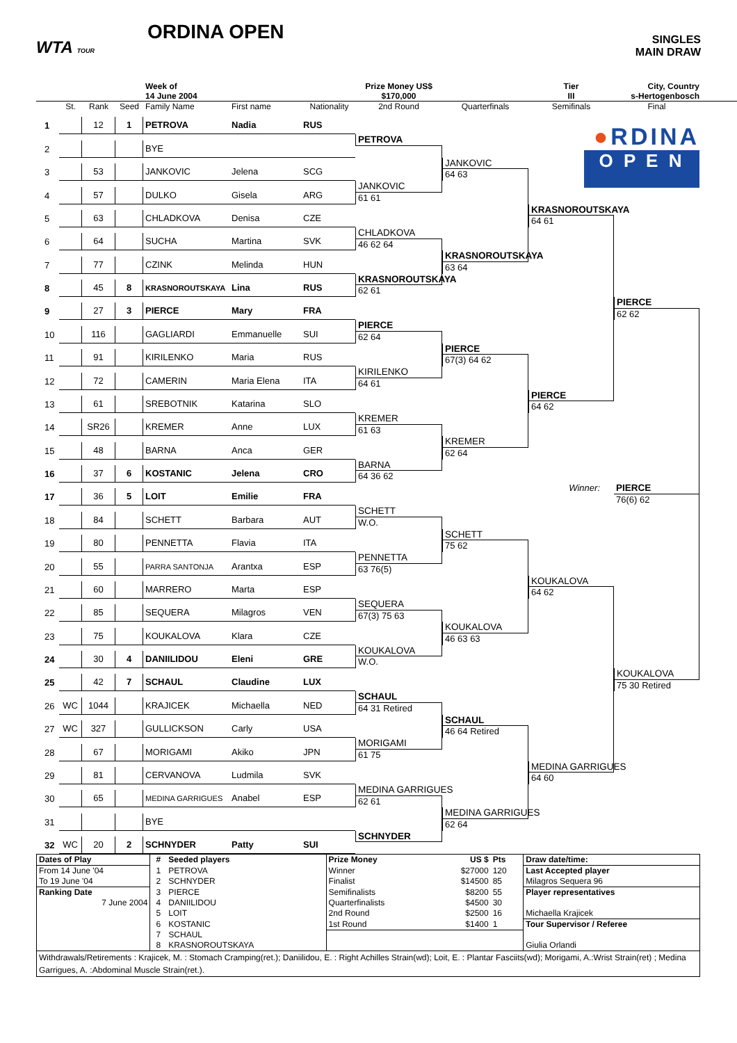WTA TOUR
ORDINA OPEN
SINGLES
MAIN DRAW
Week of
14 June 2004
Prize Money US$
$170,000
Tier
III
City, Country
s-Hertogenbosch
St.
Rank
Seed
Family Name
First name
Nationality
2nd Round
Quarterfinals
Semifinals
Final
●RDINA
O P E N
1
12
1
PETROVA
Nadia
RUS
PETROVA
2
BYE
JANKOVIC
64 63
3
53
JANKOVIC
Jelena
SCG
JANKOVIC
61 61
4
57
DULKO
Gisela
ARG
KRASNOROUTSKAYA
64 61
5
63
CHLADKOVA
Denisa
CZE
CHLADKOVA
46 62 64
6
64
SUCHA
Martina
SVK
KRASNOROUTSKAYA
63 64
7
77
CZINK
Melinda
HUN
KRASNOROUTSKAYA
62 61
8
45
8
KRASNOROUTSKAYA
Lina
RUS
PIERCE
62 62
9
27
3
PIERCE
Mary
FRA
PIERCE
62 64
10
116
GAGLIARDI
Emmanuelle
SUI
PIERCE
67(3) 64 62
11
91
KIRILENKO
Maria
RUS
KIRILENKO
64 61
12
72
CAMERIN
Maria Elena
ITA
PIERCE
64 62
13
61
SREBOTNIK
Katarina
SLO
KREMER
61 63
14
SR26
KREMER
Anne
LUX
KREMER
62 64
15
48
BARNA
Anca
GER
BARNA
64 36 62
16
37
6
KOSTANIC
Jelena
CRO
Winner:
PIERCE
76(6) 62
17
36
5
LOIT
Emilie
FRA
SCHETT
W.O.
18
84
SCHETT
Barbara
AUT
SCHETT
75 62
19
80
PENNETTA
Flavia
ITA
PENNETTA
63 76(5)
20
55
PARRA SANTONJA
Arantxa
ESP
KOUKALOVA
64 62
21
60
MARRERO
Marta
ESP
SEQUERA
67(3) 75 63
22
85
SEQUERA
Milagros
VEN
KOUKALOVA
46 63 63
23
75
KOUKALOVA
Klara
CZE
KOUKALOVA
W.O.
24
30
4
DANIILIDOU
Eleni
GRE
KOUKALOVA
75 30 Retired
25
42
7
SCHAUL
Claudine
LUX
SCHAUL
64 31 Retired
26
WC
1044
KRAJICEK
Michaella
NED
SCHAUL
46 64 Retired
27
WC
327
GULLICKSON
Carly
USA
MORIGAMI
61 75
28
67
MORIGAMI
Akiko
JPN
MEDINA GARRIGUES
64 60
29
81
CERVANOVA
Ludmila
SVK
MEDINA GARRIGUES
62 61
30
65
MEDINA GARRIGUES
Anabel
ESP
MEDINA GARRIGUES
62 64
31
BYE
SCHNYDER
32
WC
20
2
SCHNYDER
Patty
SUI
| Dates of Play | # | Seeded players | Prize Money | US $ | Pts | Draw date/time: |
| From 14 June '04 | 1 | PETROVA | Winner | $27000 | 120 | Last Accepted player |
| To 19 June '04 | 2 | SCHNYDER | Finalist | $14500 | 85 | Milagros Sequera 96 |
| Ranking Date | 3 | PIERCE | Semifinalists | $8200 | 55 | Player representatives |
| 7 June 2004 | 4 | DANIILIDOU | Quarterfinalists | $4500 | 30 | |
| | 5 | LOIT | 2nd Round | $2500 | 16 | Michaella Krajicek |
| | 6 | KOSTANIC | 1st Round | $1400 | 1 | Tour Supervisor / Referee |
| | 7 | SCHAUL | | | | |
| | 8 | KRASNOROUTSKAYA | | | | Giulia Orlandi |
| Withdrawals/Retirements : Krajicek, M. : Stomach Cramping(ret.); Daniilidou, E. : Right Achilles Strain(wd); Loit, E. : Plantar Fasciits(wd); Morigami, A.:Wrist Strain(ret) ; Medina Garrigues, A. :Abdominal Muscle Strain(ret.). | | | | | | |